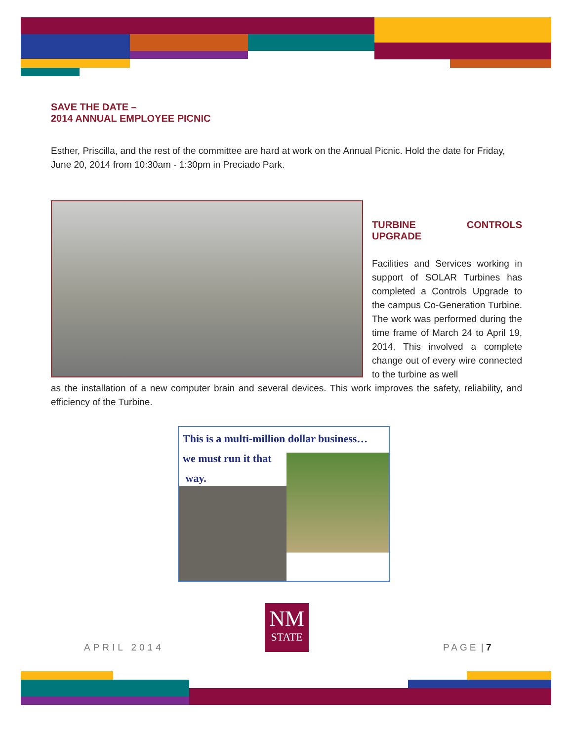SAVE THE DATE –
2014 ANNUAL EMPLOYEE PICNIC
Esther, Priscilla, and the rest of the committee are hard at work on the Annual Picnic. Hold the date for Friday, June 20, 2014 from 10:30am - 1:30pm in Preciado Park.
TURBINE CONTROLS UPGRADE
Facilities and Services working in support of SOLAR Turbines has completed a Controls Upgrade to the campus Co-Generation Turbine. The work was performed during the time frame of March 24 to April 19, 2014. This involved a complete change out of every wire connected to the turbine as well
as the installation of a new computer brain and several devices. This work improves the safety, reliability, and efficiency of the Turbine.
This is a multi-million dollar business…
we must run it that
way.
NM
STATE
APRIL 2014 PAGE | 7